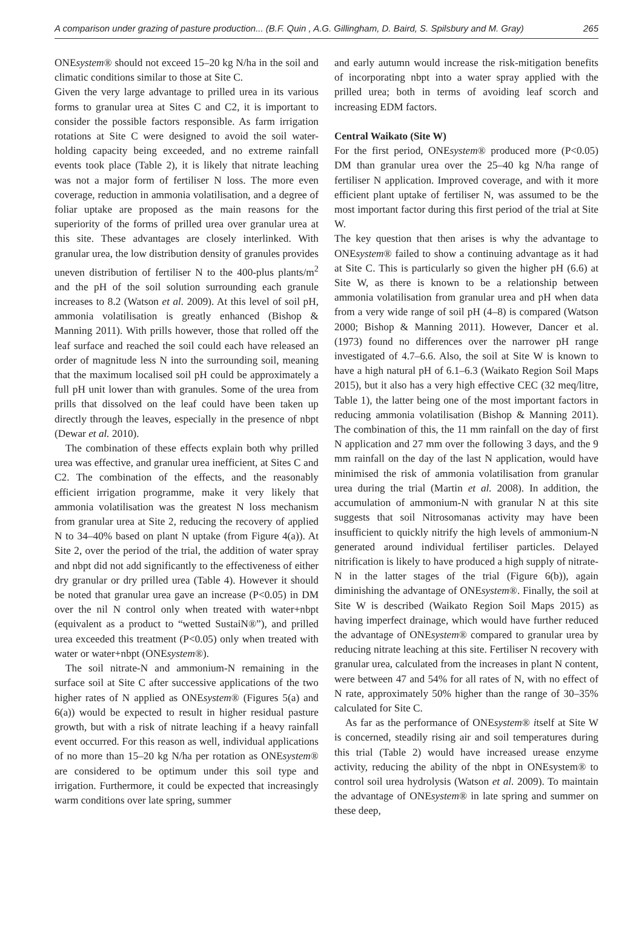A comparison under grazing of pasture production... (B.F. Quin , A.G. Gillingham, D. Baird, S. Spilsbury and M. Gray) 265
ONEsystem® should not exceed 15–20 kg N/ha in the soil and climatic conditions similar to those at Site C.
Given the very large advantage to prilled urea in its various forms to granular urea at Sites C and C2, it is important to consider the possible factors responsible. As farm irrigation rotations at Site C were designed to avoid the soil water-holding capacity being exceeded, and no extreme rainfall events took place (Table 2), it is likely that nitrate leaching was not a major form of fertiliser N loss. The more even coverage, reduction in ammonia volatilisation, and a degree of foliar uptake are proposed as the main reasons for the superiority of the forms of prilled urea over granular urea at this site. These advantages are closely interlinked. With granular urea, the low distribution density of granules provides uneven distribution of fertiliser N to the 400-plus plants/m<sup>2</sup> and the pH of the soil solution surrounding each granule increases to 8.2 (Watson et al. 2009). At this level of soil pH, ammonia volatilisation is greatly enhanced (Bishop & Manning 2011). With prills however, those that rolled off the leaf surface and reached the soil could each have released an order of magnitude less N into the surrounding soil, meaning that the maximum localised soil pH could be approximately a full pH unit lower than with granules. Some of the urea from prills that dissolved on the leaf could have been taken up directly through the leaves, especially in the presence of nbpt (Dewar et al. 2010).
The combination of these effects explain both why prilled urea was effective, and granular urea inefficient, at Sites C and C2. The combination of the effects, and the reasonably efficient irrigation programme, make it very likely that ammonia volatilisation was the greatest N loss mechanism from granular urea at Site 2, reducing the recovery of applied N to 34–40% based on plant N uptake (from Figure 4(a)). At Site 2, over the period of the trial, the addition of water spray and nbpt did not add significantly to the effectiveness of either dry granular or dry prilled urea (Table 4). However it should be noted that granular urea gave an increase (P<0.05) in DM over the nil N control only when treated with water+nbpt (equivalent as a product to “wetted SustaiN®”), and prilled urea exceeded this treatment (P<0.05) only when treated with water or water+nbpt (ONEsystem®).
The soil nitrate-N and ammonium-N remaining in the surface soil at Site C after successive applications of the two higher rates of N applied as ONEsystem® (Figures 5(a) and 6(a)) would be expected to result in higher residual pasture growth, but with a risk of nitrate leaching if a heavy rainfall event occurred. For this reason as well, individual applications of no more than 15–20 kg N/ha per rotation as ONEsystem® are considered to be optimum under this soil type and irrigation. Furthermore, it could be expected that increasingly warm conditions over late spring, summer
and early autumn would increase the risk-mitigation benefits of incorporating nbpt into a water spray applied with the prilled urea; both in terms of avoiding leaf scorch and increasing EDM factors.
Central Waikato (Site W)
For the first period, ONEsystem® produced more (P<0.05) DM than granular urea over the 25–40 kg N/ha range of fertiliser N application. Improved coverage, and with it more efficient plant uptake of fertiliser N, was assumed to be the most important factor during this first period of the trial at Site W.
The key question that then arises is why the advantage to ONEsystem® failed to show a continuing advantage as it had at Site C. This is particularly so given the higher pH (6.6) at Site W, as there is known to be a relationship between ammonia volatilisation from granular urea and pH when data from a very wide range of soil pH (4–8) is compared (Watson 2000; Bishop & Manning 2011). However, Dancer et al. (1973) found no differences over the narrower pH range investigated of 4.7–6.6. Also, the soil at Site W is known to have a high natural pH of 6.1–6.3 (Waikato Region Soil Maps 2015), but it also has a very high effective CEC (32 meq/litre, Table 1), the latter being one of the most important factors in reducing ammonia volatilisation (Bishop & Manning 2011). The combination of this, the 11 mm rainfall on the day of first N application and 27 mm over the following 3 days, and the 9 mm rainfall on the day of the last N application, would have minimised the risk of ammonia volatilisation from granular urea during the trial (Martin et al. 2008). In addition, the accumulation of ammonium-N with granular N at this site suggests that soil Nitrosomanas activity may have been insufficient to quickly nitrify the high levels of ammonium-N generated around individual fertiliser particles. Delayed nitrification is likely to have produced a high supply of nitrate-N in the latter stages of the trial (Figure 6(b)), again diminishing the advantage of ONEsystem®. Finally, the soil at Site W is described (Waikato Region Soil Maps 2015) as having imperfect drainage, which would have further reduced the advantage of ONEsystem® compared to granular urea by reducing nitrate leaching at this site. Fertiliser N recovery with granular urea, calculated from the increases in plant N content, were between 47 and 54% for all rates of N, with no effect of N rate, approximately 50% higher than the range of 30–35% calculated for Site C.
As far as the performance of ONEsystem® itself at Site W is concerned, steadily rising air and soil temperatures during this trial (Table 2) would have increased urease enzyme activity, reducing the ability of the nbpt in ONEsystem® to control soil urea hydrolysis (Watson et al. 2009). To maintain the advantage of ONEsystem® in late spring and summer on these deep,